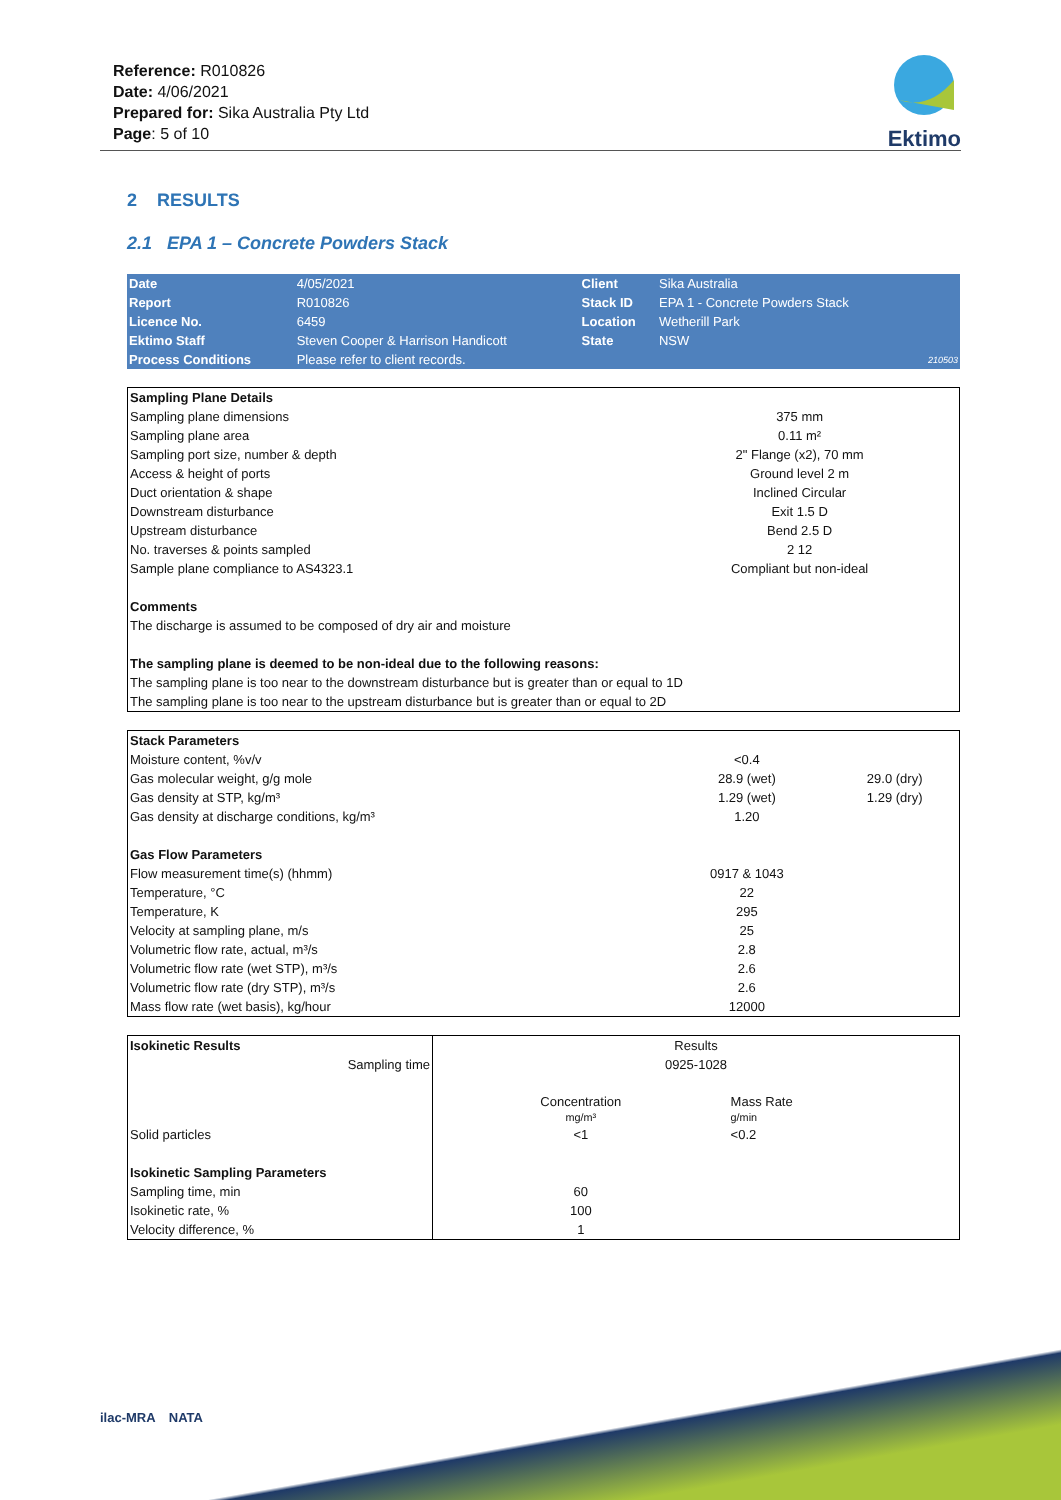Reference: R010826
Date: 4/06/2021
Prepared for: Sika Australia Pty Ltd
Page: 5 of 10
Ektimo
2 RESULTS
2.1 EPA 1 – Concrete Powders Stack
| Date | 4/05/2021 | Client | Sika Australia | |
| Report | R010826 | Stack ID | EPA 1 - Concrete Powders Stack | |
| Licence No. | 6459 | Location | Wetherill Park | |
| Ektimo Staff | Steven Cooper & Harrison Handicott | State | NSW | |
| Process Conditions | Please refer to client records. | | | 210503 |
| Sampling Plane Details | |
| --- | --- |
| Sampling plane dimensions | 375 mm |
| Sampling plane area | 0.11 m² |
| Sampling port size, number & depth | 2" Flange (x2), 70 mm |
| Access & height of ports | Ground level 2 m |
| Duct orientation & shape | Inclined Circular |
| Downstream disturbance | Exit 1.5 D |
| Upstream disturbance | Bend 2.5 D |
| No. traverses & points sampled | 2 12 |
| Sample plane compliance to AS4323.1 | Compliant but non-ideal |
| Comments | |
| The discharge is assumed to be composed of dry air and moisture | |
| The sampling plane is deemed to be non-ideal due to the following reasons: | |
| The sampling plane is too near to the downstream disturbance but is greater than or equal to 1D | |
| The sampling plane is too near to the upstream disturbance but is greater than or equal to 2D | |
| Stack Parameters | | |
| --- | --- | --- |
| Moisture content, %v/v | <0.4 | |
| Gas molecular weight, g/g mole | 28.9 (wet) | 29.0 (dry) |
| Gas density at STP, kg/m³ | 1.29 (wet) | 1.29 (dry) |
| Gas density at discharge conditions, kg/m³ | 1.20 | |
| Gas Flow Parameters | | |
| Flow measurement time(s) (hhmm) | 0917 & 1043 | |
| Temperature, °C | 22 | |
| Temperature, K | 295 | |
| Velocity at sampling plane, m/s | 25 | |
| Volumetric flow rate, actual, m³/s | 2.8 | |
| Volumetric flow rate (wet STP), m³/s | 2.6 | |
| Volumetric flow rate (dry STP), m³/s | 2.6 | |
| Mass flow rate (wet basis), kg/hour | 12000 | |
| Isokinetic Results | Results | |
| --- | --- | --- |
| Sampling time | 0925-1028 | |
| | Concentration mg/m³ | Mass Rate g/min |
| Solid particles | <1 | <0.2 |
| Isokinetic Sampling Parameters | | |
| Sampling time, min | 60 | |
| Isokinetic rate, % | 100 | |
| Velocity difference, % | 1 | |
ilac-MRA NATA